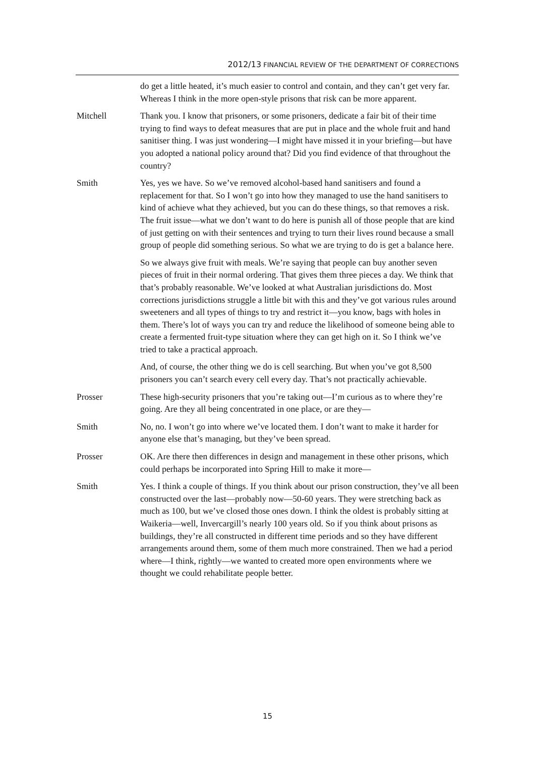2012/13 FINANCIAL REVIEW OF THE DEPARTMENT OF CORRECTIONS
do get a little heated, it’s much easier to control and contain, and they can’t get very far. Whereas I think in the more open-style prisons that risk can be more apparent.
Mitchell Thank you. I know that prisoners, or some prisoners, dedicate a fair bit of their time trying to find ways to defeat measures that are put in place and the whole fruit and hand sanitiser thing. I was just wondering—I might have missed it in your briefing—but have you adopted a national policy around that? Did you find evidence of that throughout the country?
Smith Yes, yes we have. So we’ve removed alcohol-based hand sanitisers and found a replacement for that. So I won’t go into how they managed to use the hand sanitisers to kind of achieve what they achieved, but you can do these things, so that removes a risk. The fruit issue—what we don’t want to do here is punish all of those people that are kind of just getting on with their sentences and trying to turn their lives round because a small group of people did something serious. So what we are trying to do is get a balance here.
So we always give fruit with meals. We’re saying that people can buy another seven pieces of fruit in their normal ordering. That gives them three pieces a day. We think that that’s probably reasonable. We’ve looked at what Australian jurisdictions do. Most corrections jurisdictions struggle a little bit with this and they’ve got various rules around sweeteners and all types of things to try and restrict it—you know, bags with holes in them. There’s lot of ways you can try and reduce the likelihood of someone being able to create a fermented fruit-type situation where they can get high on it. So I think we’ve tried to take a practical approach.
And, of course, the other thing we do is cell searching. But when you’ve got 8,500 prisoners you can’t search every cell every day. That’s not practically achievable.
Prosser These high-security prisoners that you’re taking out—I’m curious as to where they’re going. Are they all being concentrated in one place, or are they—
Smith No, no. I won’t go into where we’ve located them. I don’t want to make it harder for anyone else that’s managing, but they’ve been spread.
Prosser OK. Are there then differences in design and management in these other prisons, which could perhaps be incorporated into Spring Hill to make it more—
Smith Yes. I think a couple of things. If you think about our prison construction, they’ve all been constructed over the last—probably now—50-60 years. They were stretching back as much as 100, but we’ve closed those ones down. I think the oldest is probably sitting at Waikeria—well, Invercargill’s nearly 100 years old. So if you think about prisons as buildings, they’re all constructed in different time periods and so they have different arrangements around them, some of them much more constrained. Then we had a period where—I think, rightly—we wanted to created more open environments where we thought we could rehabilitate people better.
15